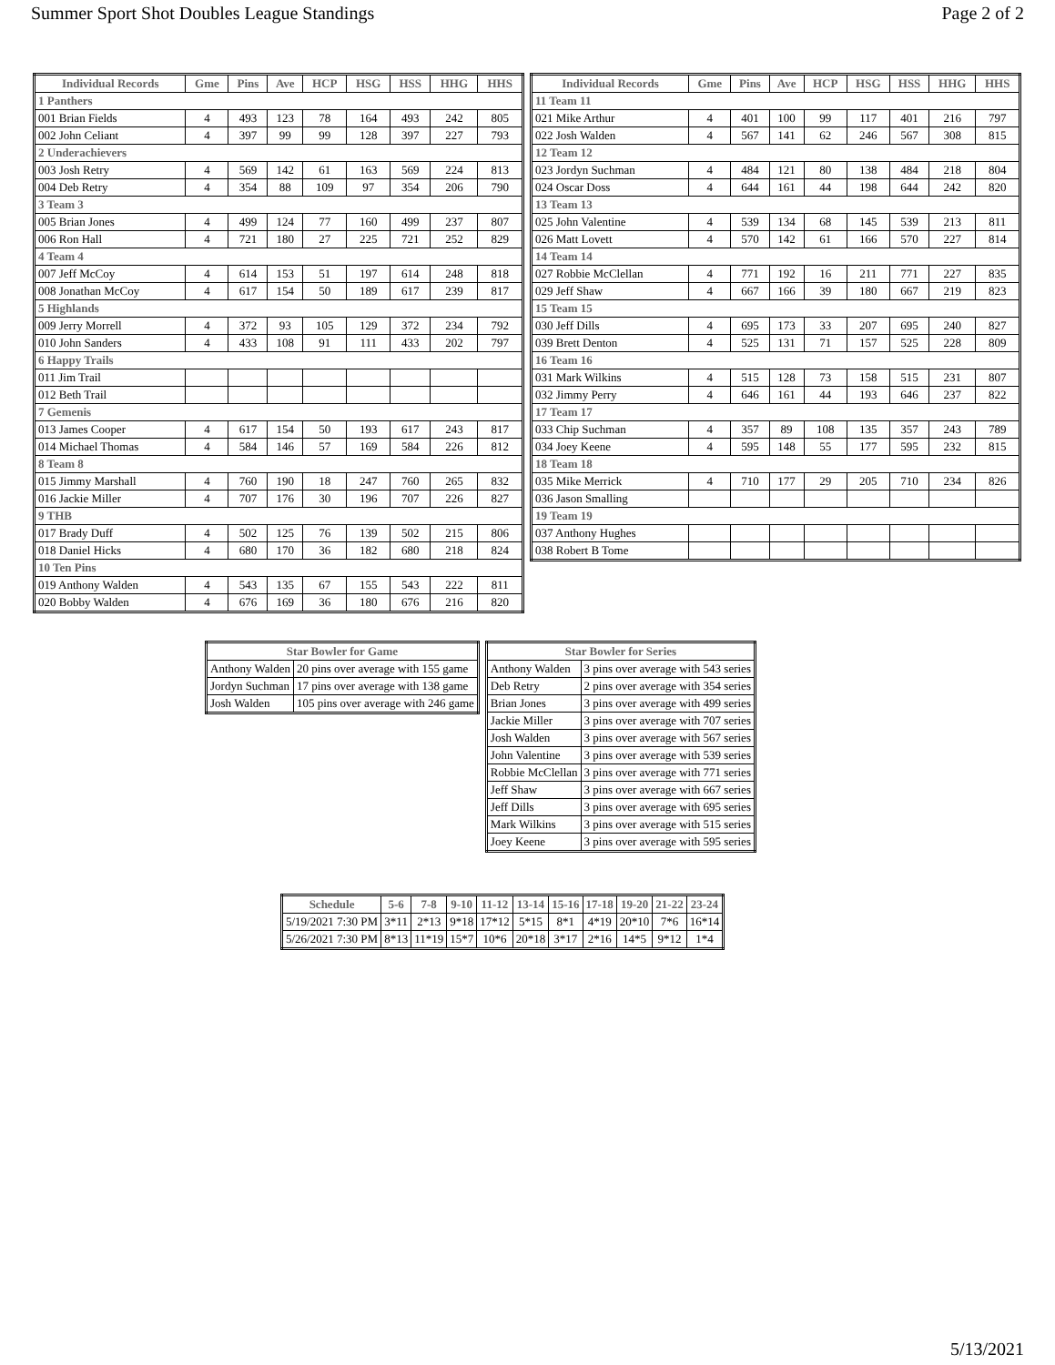Summer Sport Shot Doubles League Standings Page 2 of 2
| Individual Records | Gme | Pins | Ave | HCP | HSG | HSS | HHG | HHS |
| --- | --- | --- | --- | --- | --- | --- | --- | --- |
| 1 Panthers | | | | | | | | |
| 001 Brian Fields | 4 | 493 | 123 | 78 | 164 | 493 | 242 | 805 |
| 002 John Celiant | 4 | 397 | 99 | 99 | 128 | 397 | 227 | 793 |
| 2 Underachievers | | | | | | | | |
| 003 Josh Retry | 4 | 569 | 142 | 61 | 163 | 569 | 224 | 813 |
| 004 Deb Retry | 4 | 354 | 88 | 109 | 97 | 354 | 206 | 790 |
| 3 Team 3 | | | | | | | | |
| 005 Brian Jones | 4 | 499 | 124 | 77 | 160 | 499 | 237 | 807 |
| 006 Ron Hall | 4 | 721 | 180 | 27 | 225 | 721 | 252 | 829 |
| 4 Team 4 | | | | | | | | |
| 007 Jeff McCoy | 4 | 614 | 153 | 51 | 197 | 614 | 248 | 818 |
| 008 Jonathan McCoy | 4 | 617 | 154 | 50 | 189 | 617 | 239 | 817 |
| 5 Highlands | | | | | | | | |
| 009 Jerry Morrell | 4 | 372 | 93 | 105 | 129 | 372 | 234 | 792 |
| 010 John Sanders | 4 | 433 | 108 | 91 | 111 | 433 | 202 | 797 |
| 6 Happy Trails | | | | | | | | |
| 011 Jim Trail | | | | | | | | |
| 012 Beth Trail | | | | | | | | |
| 7 Gemenis | | | | | | | | |
| 013 James Cooper | 4 | 617 | 154 | 50 | 193 | 617 | 243 | 817 |
| 014 Michael Thomas | 4 | 584 | 146 | 57 | 169 | 584 | 226 | 812 |
| 8 Team 8 | | | | | | | | |
| 015 Jimmy Marshall | 4 | 760 | 190 | 18 | 247 | 760 | 265 | 832 |
| 016 Jackie Miller | 4 | 707 | 176 | 30 | 196 | 707 | 226 | 827 |
| 9 THB | | | | | | | | |
| 017 Brady Duff | 4 | 502 | 125 | 76 | 139 | 502 | 215 | 806 |
| 018 Daniel Hicks | 4 | 680 | 170 | 36 | 182 | 680 | 218 | 824 |
| 10 Ten Pins | | | | | | | | |
| 019 Anthony Walden | 4 | 543 | 135 | 67 | 155 | 543 | 222 | 811 |
| 020 Bobby Walden | 4 | 676 | 169 | 36 | 180 | 676 | 216 | 820 |
| Individual Records | Gme | Pins | Ave | HCP | HSG | HSS | HHG | HHS |
| --- | --- | --- | --- | --- | --- | --- | --- | --- |
| 11 Team 11 | | | | | | | | |
| 021 Mike Arthur | 4 | 401 | 100 | 99 | 117 | 401 | 216 | 797 |
| 022 Josh Walden | 4 | 567 | 141 | 62 | 246 | 567 | 308 | 815 |
| 12 Team 12 | | | | | | | | |
| 023 Jordyn Suchman | 4 | 484 | 121 | 80 | 138 | 484 | 218 | 804 |
| 024 Oscar Doss | 4 | 644 | 161 | 44 | 198 | 644 | 242 | 820 |
| 13 Team 13 | | | | | | | | |
| 025 John Valentine | 4 | 539 | 134 | 68 | 145 | 539 | 213 | 811 |
| 026 Matt Lovett | 4 | 570 | 142 | 61 | 166 | 570 | 227 | 814 |
| 14 Team 14 | | | | | | | | |
| 027 Robbie McClellan | 4 | 771 | 192 | 16 | 211 | 771 | 227 | 835 |
| 029 Jeff Shaw | 4 | 667 | 166 | 39 | 180 | 667 | 219 | 823 |
| 15 Team 15 | | | | | | | | |
| 030 Jeff Dills | 4 | 695 | 173 | 33 | 207 | 695 | 240 | 827 |
| 039 Brett Denton | 4 | 525 | 131 | 71 | 157 | 525 | 228 | 809 |
| 16 Team 16 | | | | | | | | |
| 031 Mark Wilkins | 4 | 515 | 128 | 73 | 158 | 515 | 231 | 807 |
| 032 Jimmy Perry | 4 | 646 | 161 | 44 | 193 | 646 | 237 | 822 |
| 17 Team 17 | | | | | | | | |
| 033 Chip Suchman | 4 | 357 | 89 | 108 | 135 | 357 | 243 | 789 |
| 034 Joey Keene | 4 | 595 | 148 | 55 | 177 | 595 | 232 | 815 |
| 18 Team 18 | | | | | | | | |
| 035 Mike Merrick | 4 | 710 | 177 | 29 | 205 | 710 | 234 | 826 |
| 036 Jason Smalling | | | | | | | | |
| 19 Team 19 | | | | | | | | |
| 037 Anthony Hughes | | | | | | | | |
| 038 Robert B Tome | | | | | | | | |
| Star Bowler for Game | |
| --- | --- |
| Anthony Walden | 20 pins over average with 155 game |
| Jordyn Suchman | 17 pins over average with 138 game |
| Josh Walden | 105 pins over average with 246 game |
| Star Bowler for Series | |
| --- | --- |
| Anthony Walden | 3 pins over average with 543 series |
| Deb Retry | 2 pins over average with 354 series |
| Brian Jones | 3 pins over average with 499 series |
| Jackie Miller | 3 pins over average with 707 series |
| Josh Walden | 3 pins over average with 567 series |
| John Valentine | 3 pins over average with 539 series |
| Robbie McClellan | 3 pins over average with 771 series |
| Jeff Shaw | 3 pins over average with 667 series |
| Jeff Dills | 3 pins over average with 695 series |
| Mark Wilkins | 3 pins over average with 515 series |
| Joey Keene | 3 pins over average with 595 series |
| Schedule | 5-6 | 7-8 | 9-10 | 11-12 | 13-14 | 15-16 | 17-18 | 19-20 | 21-22 | 23-24 |
| --- | --- | --- | --- | --- | --- | --- | --- | --- | --- | --- |
| 5/19/2021 7:30 PM | 3*11 | 2*13 | 9*18 | 17*12 | 5*15 | 8*1 | 4*19 | 20*10 | 7*6 | 16*14 |
| 5/26/2021 7:30 PM | 8*13 | 11*19 | 15*7 | 10*6 | 20*18 | 3*17 | 2*16 | 14*5 | 9*12 | 1*4 |
5/13/2021